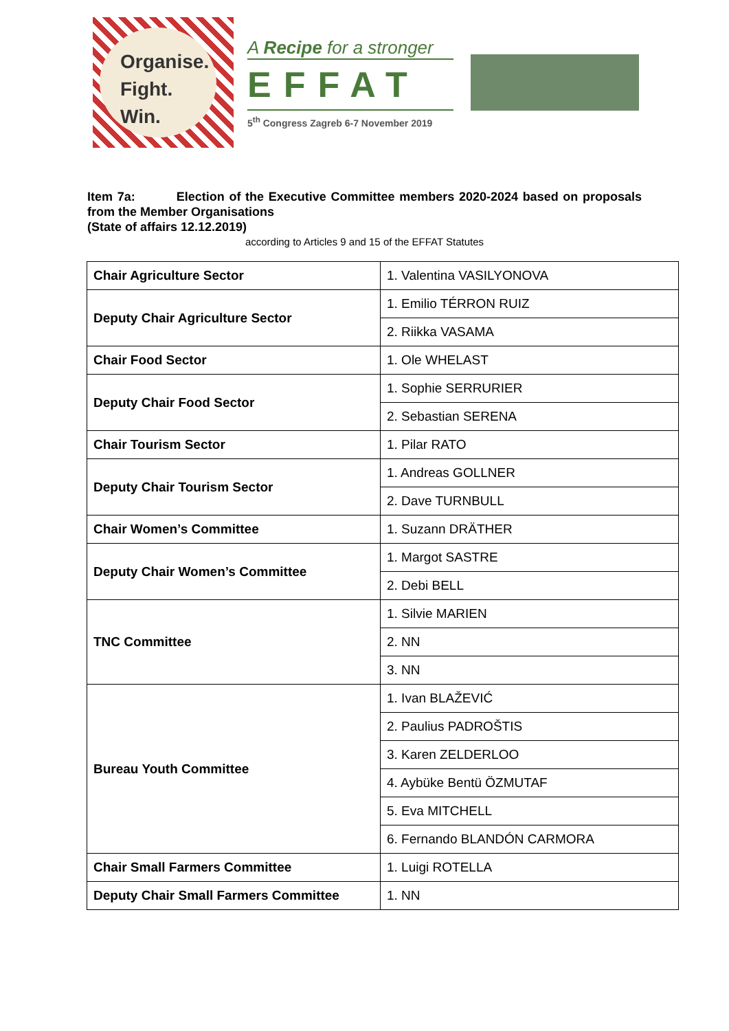Organise.
Fight.
Win.
A Recipe for a stronger
EFFAT
5<sup>th</sup> Congress Zagreb 6-7 November 2019
Item 7a: Election of the Executive Committee members 2020-2024 based on proposals from the Member Organisations
(State of affairs 12.12.2019)
according to Articles 9 and 15 of the EFFAT Statutes
| Chair Agriculture Sector | 1. Valentina VASILYONOVA |
| Deputy Chair Agriculture Sector | 1. Emilio TÉRRON RUIZ |
| | 2. Riikka VASAMA |
| Chair Food Sector | 1. Ole WHELAST |
| Deputy Chair Food Sector | 1. Sophie SERRURIER |
| | 2. Sebastian SERENA |
| Chair Tourism Sector | 1. Pilar RATO |
| Deputy Chair Tourism Sector | 1. Andreas GOLLNER |
| | 2. Dave TURNBULL |
| Chair Women’s Committee | 1. Suzann DRÄTHER |
| Deputy Chair Women’s Committee | 1. Margot SASTRE |
| | 2. Debi BELL |
| TNC Committee | 1. Silvie MARIEN |
| | 2. NN |
| | 3. NN |
| Bureau Youth Committee | 1. Ivan BLAŽEVIĆ |
| | 2. Paulius PADROŠTIS |
| | 3. Karen ZELDERLOO |
| | 4. Aybüke Bentü ÖZMUTAF |
| | 5. Eva MITCHELL |
| | 6. Fernando BLANDÓN CARMORA |
| Chair Small Farmers Committee | 1. Luigi ROTELLA |
| Deputy Chair Small Farmers Committee | 1. NN |